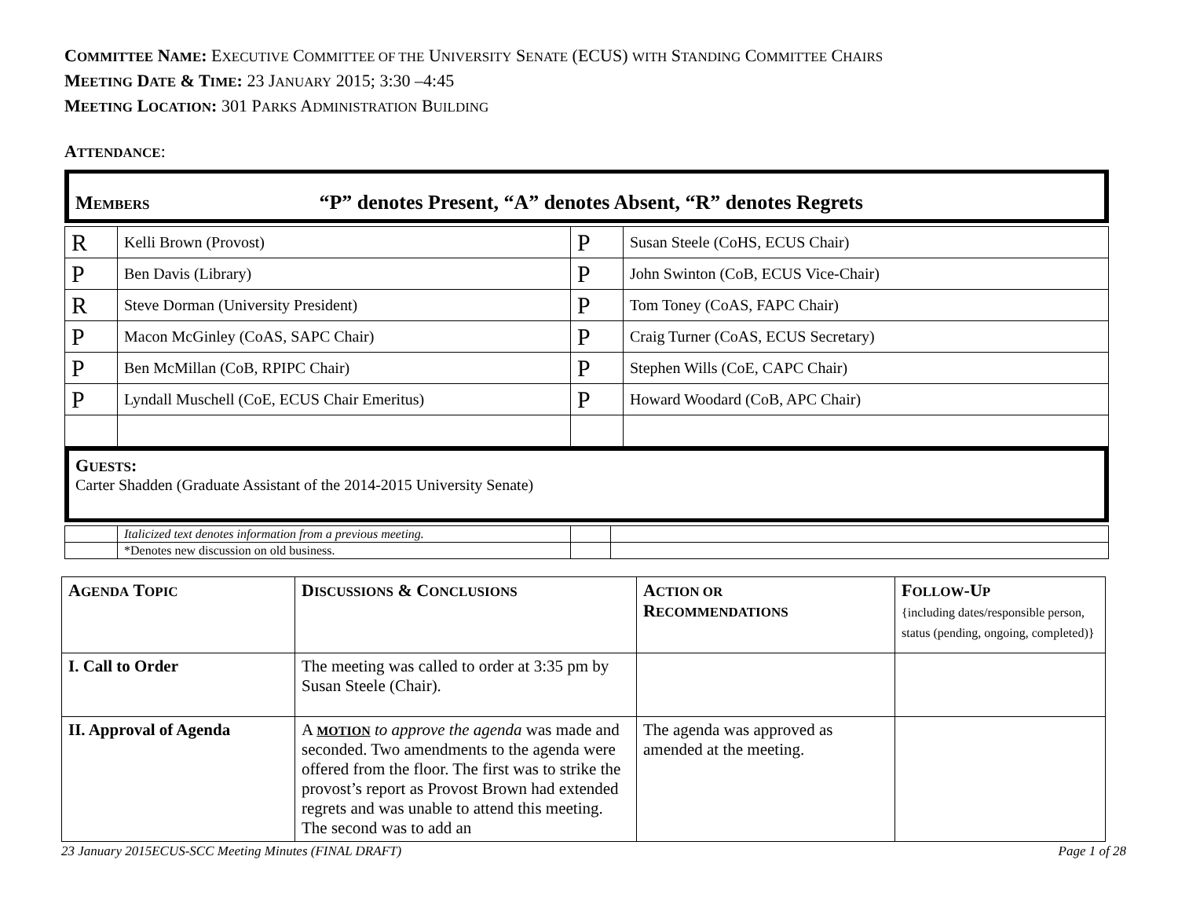COMMITTEE NAME: EXECUTIVE COMMITTEE OF THE UNIVERSITY SENATE (ECUS) WITH STANDING COMMITTEE CHAIRS
MEETING DATE & TIME: 23 JANUARY 2015; 3:30 –4:45
MEETING LOCATION: 301 PARKS ADMINISTRATION BUILDING
ATTENDANCE:
MEMBERS “P” denotes Present, “A” denotes Absent, “R” denotes Regrets
| R | Kelli Brown (Provost) | P | Susan Steele (CoHS, ECUS Chair) |
| P | Ben Davis (Library) | P | John Swinton (CoB, ECUS Vice-Chair) |
| R | Steve Dorman (University President) | P | Tom Toney (CoAS, FAPC Chair) |
| P | Macon McGinley (CoAS, SAPC Chair) | P | Craig Turner (CoAS, ECUS Secretary) |
| P | Ben McMillan (CoB, RPIPC Chair) | P | Stephen Wills (CoE, CAPC Chair) |
| P | Lyndall Muschell (CoE, ECUS Chair Emeritus) | P | Howard Woodard (CoB, APC Chair) |
GUESTS:
Carter Shadden (Graduate Assistant of the 2014-2015 University Senate)
| | Italicized text denotes information from a previous meeting. | | |
| | *Denotes new discussion on old business. | | |
| A GENDA T OPIC | D ISCUSSIONS & C ONCLUSIONS | A CTION OR R ECOMMENDATIONS | F OLLOW -U P {including dates/responsible person, status (pending, ongoing, completed)} |
| --- | --- | --- | --- |
| I. Call to Order | The meeting was called to order at 3:35 pm by Susan Steele (Chair). | | |
| II. Approval of Agenda | A MOTION to approve the agenda was made and seconded. Two amendments to the agenda were offered from the floor. The first was to strike the provost’s report as Provost Brown had extended regrets and was unable to attend this meeting. The second was to add an | The agenda was approved as amended at the meeting. | |
23 January 2015ECUS-SCC Meeting Minutes (FINAL DRAFT) Page 1 of 28